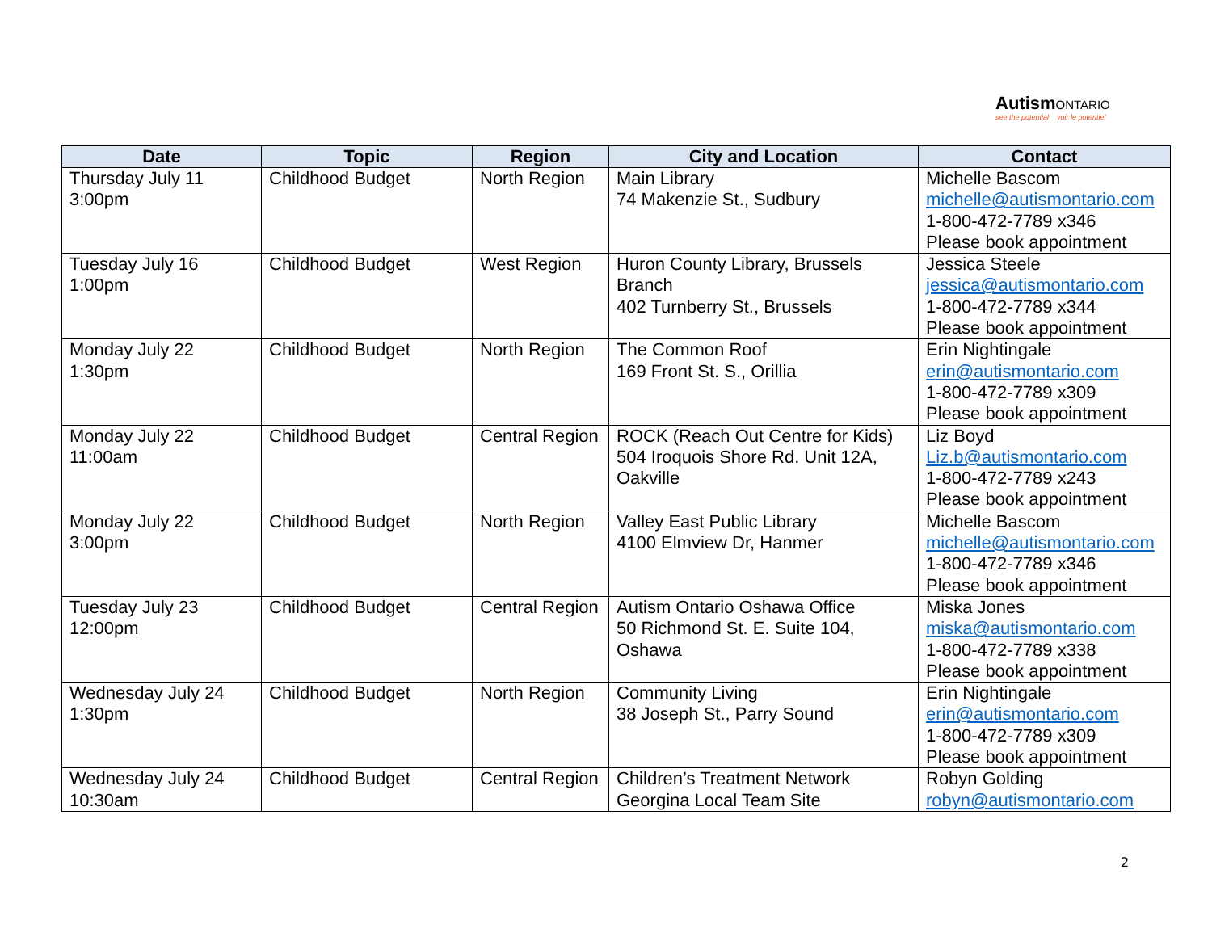Autism ONTARIO
see the potential voir le potentiel
| Date | Topic | Region | City and Location | Contact |
| --- | --- | --- | --- | --- |
| Thursday July 11 3:00pm | Childhood Budget | North Region | Main Library 74 Makenzie St., Sudbury | Michelle Bascom michelle@autismontario.com 1-800-472-7789 x346 Please book appointment |
| Tuesday July 16 1:00pm | Childhood Budget | West Region | Huron County Library, Brussels Branch 402 Turnberry St., Brussels | Jessica Steele jessica@autismontario.com 1-800-472-7789 x344 Please book appointment |
| Monday July 22 1:30pm | Childhood Budget | North Region | The Common Roof 169 Front St. S., Orillia | Erin Nightingale erin@autismontario.com 1-800-472-7789 x309 Please book appointment |
| Monday July 22 11:00am | Childhood Budget | Central Region | ROCK (Reach Out Centre for Kids) 504 Iroquois Shore Rd. Unit 12A, Oakville | Liz Boyd Liz.b@autismontario.com 1-800-472-7789 x243 Please book appointment |
| Monday July 22 3:00pm | Childhood Budget | North Region | Valley East Public Library 4100 Elmview Dr, Hanmer | Michelle Bascom michelle@autismontario.com 1-800-472-7789 x346 Please book appointment |
| Tuesday July 23 12:00pm | Childhood Budget | Central Region | Autism Ontario Oshawa Office 50 Richmond St. E. Suite 104, Oshawa | Miska Jones miska@autismontario.com 1-800-472-7789 x338 Please book appointment |
| Wednesday July 24 1:30pm | Childhood Budget | North Region | Community Living 38 Joseph St., Parry Sound | Erin Nightingale erin@autismontario.com 1-800-472-7789 x309 Please book appointment |
| Wednesday July 24 10:30am | Childhood Budget | Central Region | Children’s Treatment Network Georgina Local Team Site | Robyn Golding robyn@autismontario.com |
2